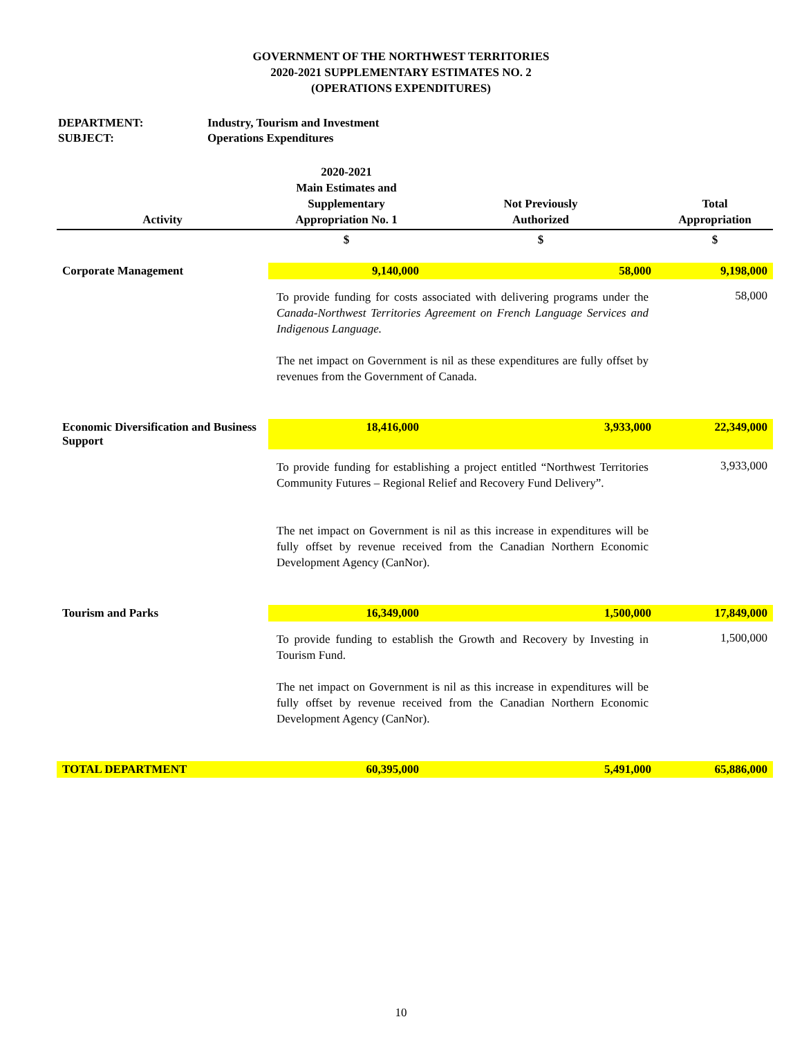GOVERNMENT OF THE NORTHWEST TERRITORIES
2020-2021 SUPPLEMENTARY ESTIMATES NO. 2
(OPERATIONS EXPENDITURES)
DEPARTMENT: Industry, Tourism and Investment
SUBJECT: Operations Expenditures
| Activity | 2020-2021 Main Estimates and Supplementary Appropriation No. 1 | Not Previously Authorized | Total Appropriation |
| --- | --- | --- | --- |
| | $ | $ | $ |
| Corporate Management | 9,140,000 | 58,000 | 9,198,000 |
| | To provide funding for costs associated with delivering programs under the Canada-Northwest Territories Agreement on French Language Services and Indigenous Language. The net impact on Government is nil as these expenditures are fully offset by revenues from the Government of Canada. | | 58,000 |
| Economic Diversification and Business Support | 18,416,000 | 3,933,000 | 22,349,000 |
| | To provide funding for establishing a project entitled “Northwest Territories Community Futures – Regional Relief and Recovery Fund Delivery”. The net impact on Government is nil as this increase in expenditures will be fully offset by revenue received from the Canadian Northern Economic Development Agency (CanNor). | | 3,933,000 |
| Tourism and Parks | 16,349,000 | 1,500,000 | 17,849,000 |
| | To provide funding to establish the Growth and Recovery by Investing in Tourism Fund. The net impact on Government is nil as this increase in expenditures will be fully offset by revenue received from the Canadian Northern Economic Development Agency (CanNor). | | 1,500,000 |
| TOTAL DEPARTMENT | 60,395,000 | 5,491,000 | 65,886,000 |
10